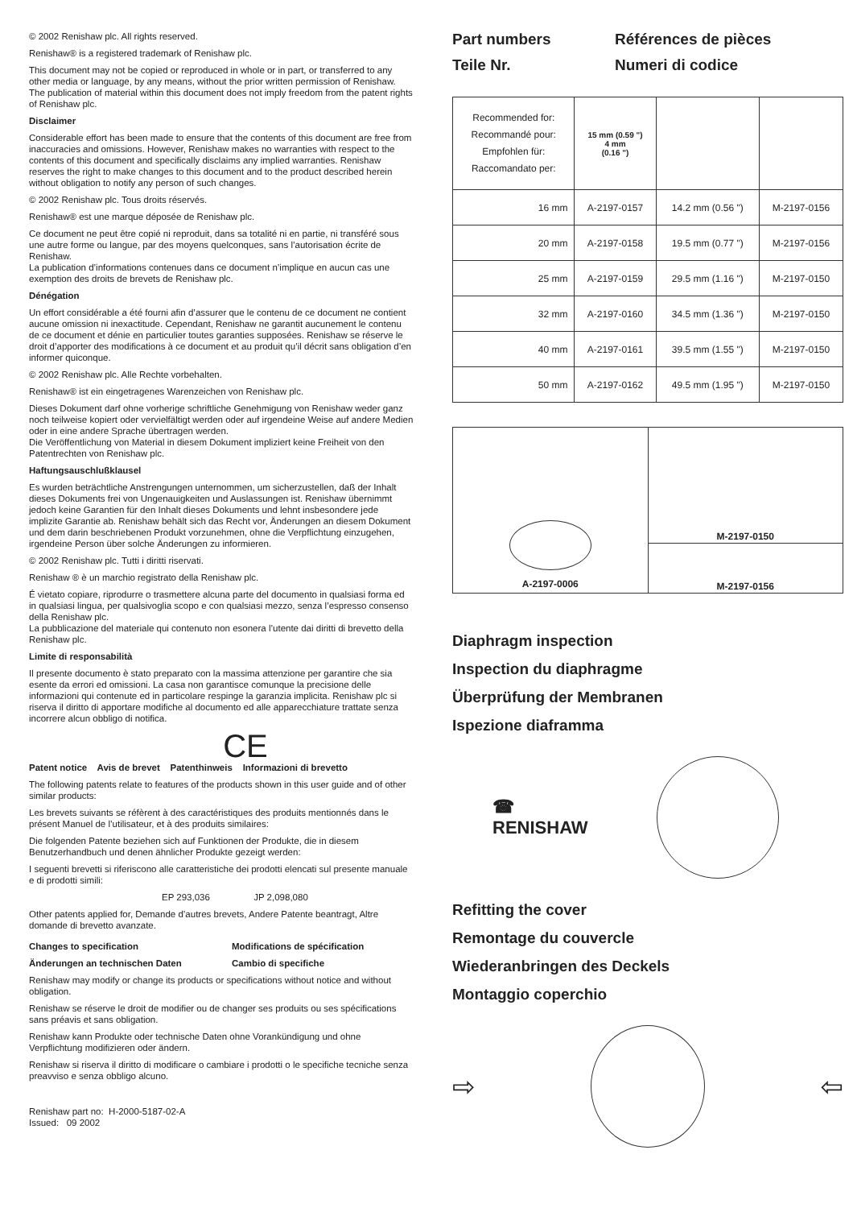© 2002 Renishaw plc. All rights reserved.
Renishaw® is a registered trademark of Renishaw plc.
This document may not be copied or reproduced in whole or in part, or transferred to any other media or language, by any means, without the prior written permission of Renishaw.
The publication of material within this document does not imply freedom from the patent rights of Renishaw plc.
Disclaimer
Considerable effort has been made to ensure that the contents of this document are free from inaccuracies and omissions. However, Renishaw makes no warranties with respect to the contents of this document and specifically disclaims any implied warranties. Renishaw reserves the right to make changes to this document and to the product described herein without obligation to notify any person of such changes.
© 2002 Renishaw plc. Tous droits réservés.
Renishaw® est une marque déposée de Renishaw plc.
Ce document ne peut être copié ni reproduit, dans sa totalité ni en partie, ni transféré sous une autre forme ou langue, par des moyens quelconques, sans l’autorisation écrite de Renishaw.
La publication d’informations contenues dans ce document n’implique en aucun cas une exemption des droits de brevets de Renishaw plc.
Dénégation
Un effort considérable a été fourni afin d’assurer que le contenu de ce document ne contient aucune omission ni inexactitude. Cependant, Renishaw ne garantit aucunement le contenu de ce document et dénie en particulier toutes garanties supposées. Renishaw se réserve le droit d’apporter des modifications à ce document et au produit qu’il décrit sans obligation d’en informer quiconque.
© 2002 Renishaw plc. Alle Rechte vorbehalten.
Renishaw® ist ein eingetragenes Warenzeichen von Renishaw plc.
Dieses Dokument darf ohne vorherige schriftliche Genehmigung von Renishaw weder ganz noch teilweise kopiert oder vervielfältigt werden oder auf irgendeine Weise auf andere Medien oder in eine andere Sprache übertragen werden.
Die Veröffentlichung von Material in diesem Dokument impliziert keine Freiheit von den Patentrechten von Renishaw plc.
Haftungsauschlußklausel
Es wurden beträchtliche Anstrengungen unternommen, um sicherzustellen, daß der Inhalt dieses Dokuments frei von Ungenauigkeiten und Auslassungen ist. Renishaw übernimmt jedoch keine Garantien für den Inhalt dieses Dokuments und lehnt insbesondere jede implizite Garantie ab. Renishaw behält sich das Recht vor, Änderungen an diesem Dokument und dem darin beschriebenen Produkt vorzunehmen, ohne die Verpflichtung einzugehen, irgendeine Person über solche Änderungen zu informieren.
© 2002 Renishaw plc. Tutti i diritti riservati.
Renishaw ® è un marchio registrato della Renishaw plc.
É vietato copiare, riprodurre o trasmettere alcuna parte del documento in qualsiasi forma ed in qualsiasi lingua, per qualsivoglia scopo e con qualsiasi mezzo, senza l’espresso consenso della Renishaw plc.
La pubblicazione del materiale qui contenuto non esonera l’utente dai diritti di brevetto della Renishaw plc.
Limite di responsabilità
Il presente documento è stato preparato con la massima attenzione per garantire che sia esente da errori ed omissioni. La casa non garantisce comunque la precisione delle informazioni qui contenute ed in particolare respinge la garanzia implicita. Renishaw plc si riserva il diritto di apportare modifiche al documento ed alle apparecchiature trattate senza incorrere alcun obbligo di notifica.
CE
Patent notice Avis de brevet Patenthinweis Informazioni di brevetto
The following patents relate to features of the products shown in this user guide and of other similar products:
Les brevets suivants se réfèrent à des caractéristiques des produits mentionnés dans le présent Manuel de l’utilisateur, et à des produits similaires:
Die folgenden Patente beziehen sich auf Funktionen der Produkte, die in diesem Benutzerhandbuch und denen ähnlicher Produkte gezeigt werden:
I seguenti brevetti si riferiscono alle caratteristiche dei prodotti elencati sul presente manuale e di prodotti simili:
EP 293,036 JP 2,098,080
Other patents applied for, Demande d’autres brevets, Andere Patente beantragt, Altre domande di brevetto avanzate.
Changes to specification
Modifications de spécification
Änderungen an technischen Daten
Cambio di specifiche
Renishaw may modify or change its products or specifications without notice and without obligation.
Renishaw se réserve le droit de modifier ou de changer ses produits ou ses spécifications sans préavis et sans obligation.
Renishaw kann Produkte oder technische Daten ohne Vorankündigung und ohne Verpflichtung modifizieren oder ändern.
Renishaw si riserva il diritto di modificare o cambiare i prodotti o le specifiche tecniche senza preavviso e senza obbligo alcuno.
Renishaw part no: H-2000-5187-02-A
Issued: 09 2002
Part numbers
Références de pièces
Teile Nr.
Numeri di codice
| Recommended for: Recommandé pour: Empfohlen für: Raccomandato per: | 15 mm (0.59 ") 4 mm (0.16 ") | | |
| 16 mm | A-2197-0157 | 14.2 mm (0.56 ") | M-2197-0156 |
| 20 mm | A-2197-0158 | 19.5 mm (0.77 ") | M-2197-0156 |
| 25 mm | A-2197-0159 | 29.5 mm (1.16 ") | M-2197-0150 |
| 32 mm | A-2197-0160 | 34.5 mm (1.36 ") | M-2197-0150 |
| 40 mm | A-2197-0161 | 39.5 mm (1.55 ") | M-2197-0150 |
| 50 mm | A-2197-0162 | 49.5 mm (1.95 ") | M-2197-0150 |
| A-2197-0006 | M-2197-0150 |
| | M-2197-0156 |
Diaphragm inspection
Inspection du diaphragme
Überprüfung der Membranen
Ispezione diaframma
☎
RENISHAW
Refitting the cover
Remontage du couvercle
Wiederanbringen des Deckels
Montaggio coperchio
⇨
⇦